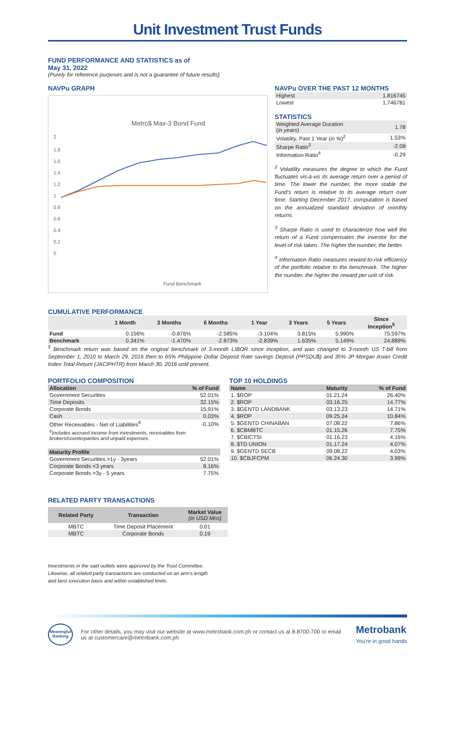Unit Investment Trust Funds
FUND PERFORMANCE AND STATISTICS as of
May 31, 2022
(Purely for reference purposes and is not a guarantee of future results)
NAVPu GRAPH
Metro$ Max-3 Bond Fund
2
1.8
1.6
1.4
1.2
1
0.8
0.6
0.4
0.2
0
Fund Benchmark
NAVPu OVER THE PAST 12 MONTHS
| Highest | 1.816745 |
| Lowest | 1.746781 |
STATISTICS
| Weighted Average Duration ( in years ) | 1.78 |
| Volatility, Past 1 Year ( in % )<sup>2</sup> | 1.53% |
| Sharpe Ratio<sup>3</sup> | -2.08 |
| Information Ratio<sup>4</sup> | -0.29 |
<sup>2</sup> Volatility measures the degree to which the Fund fluctuates vis-à-vis its average return over a period of time. The lower the number, the more stable the Fund's return is relative to its average return over time. Starting December 2017, computation is based on the annualized standard deviation of monthly returns.
<sup>3</sup> Sharpe Ratio is used to characterize how well the return of a Fund compensates the investor for the level of risk taken. The higher the number, the better.
<sup>4</sup> Information Ratio measures reward-to-risk efficiency of the portfolio relative to the benchmark. The higher the number, the higher the reward per unit of risk.
CUMULATIVE PERFORMANCE
| | 1 Month | 3 Months | 6 Months | 1 Year | 3 Years | 5 Years | Since Inception<sup>5</sup> |
| --- | --- | --- | --- | --- | --- | --- | --- |
| Fund | 0.156% | -0.876% | -2.585% | -3.104% | 3.815% | 5.990% | 75.597% |
| Benchmark | 0.341% | -1.470% | -2.873% | -2.839% | 1.635% | 5.149% | 24.889% |
<sup>5</sup> Benchmark return was based on the original benchmark of 3-month LIBOR since inception, and was changed to 3-month US T-bill from September 1, 2010 to March 29, 2016 then to 65% Philippine Dollar Deposit Rate savings Deposit (PPSDU$) and 35% JP Morgan Asian Credit Index Total Return (JACIPHTR) from March 30, 2016 until present.
PORTFOLIO COMPOSITION
| Allocation | % of Fund |
| Government Securities | 52.01% |
| Time Deposits | 32.15% |
| Corporate Bonds | 15.91% |
| Cash | 0.03% |
| Other Receivables - Net of Liabilities<sup>6</sup> | -0.10% |
| <sup>6</sup> Includes accrued income from investments, receivables from brokers/counterparties and unpaid expenses. | |
| Maturity Profile | |
| Government Securities >1y - 3years | 52.01% |
| Corporate Bonds <3 years | 8.16% |
| Corporate Bonds >3y - 5 years | 7.75% |
TOP 10 HOLDINGS
| Name | Maturity | % of Fund |
| 1. $ROP | 01.21.24 | 26.40% |
| 2. $ROP | 03.16.25 | 14.77% |
| 3. $GENTD LANDBANK | 03.13.23 | 14.71% |
| 4. $ROP | 09.25.24 | 10.84% |
| 5. $GENTD CHINABAN | 07.08.22 | 7.86% |
| 6. $CBMBTC | 01.15.26 | 7.75% |
| 7. $CBICTSI | 01.16.23 | 4.16% |
| 8. $TD UNION | 01.17.24 | 4.07% |
| 9. $GENTD SECB | 09.08.22 | 4.03% |
| 10. $CBJFCPM | 06.24.30 | 3.99% |
RELATED PARTY TRANSACTIONS
| Related Party | Transaction | Market Value (in USD Mns) |
| MBTC | Time Deposit Placement | 0.01 |
| MBTC | Corporate Bonds | 0.19 |
Investments in the said outlets were approved by the Trust Committee.
Likewise, all related party transactions are conducted on an arm's length
and best execution basis and within established limits.
Meaningful Banking
For other details, you may visit our website at www.metrobank.com.ph or contact us at 8-8700-700 or email us at customercare@metrobank.com.ph
Metrobank
You're in good hands